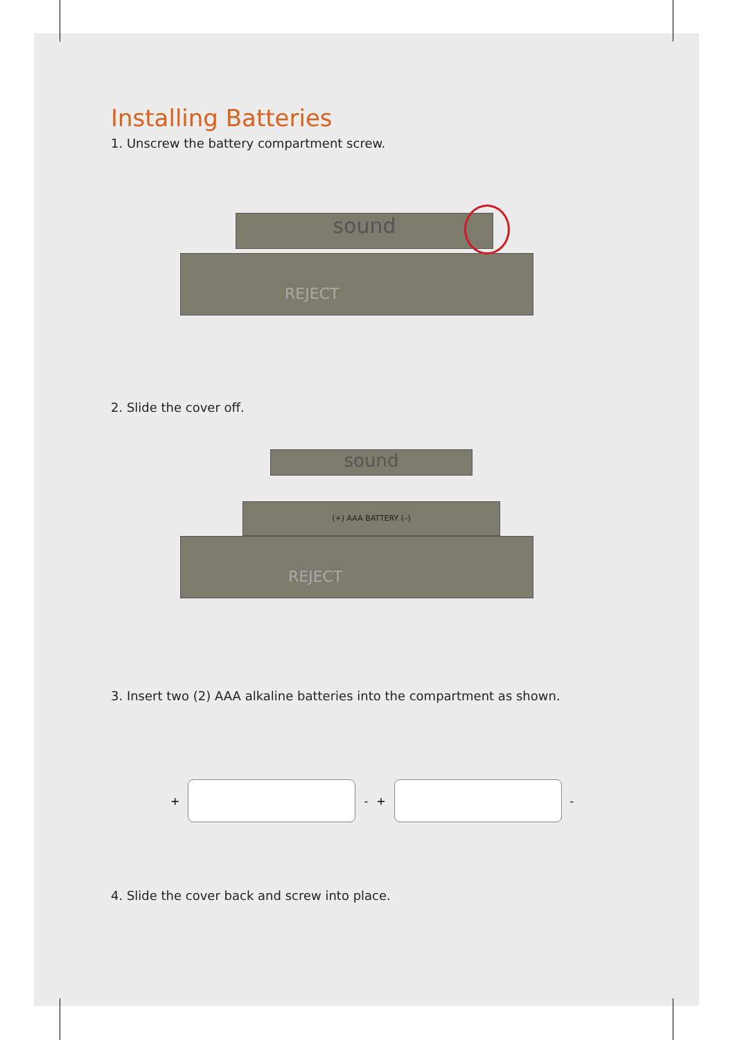Installing Batteries
1. Unscrew the battery compartment screw.
sound
REJECT
2. Slide the cover off.
sound
(+) AAA BATTERY (–)
REJECT
3. Insert two (2) AAA alkaline batteries into the compartment as shown.
+ - + -
4. Slide the cover back and screw into place.